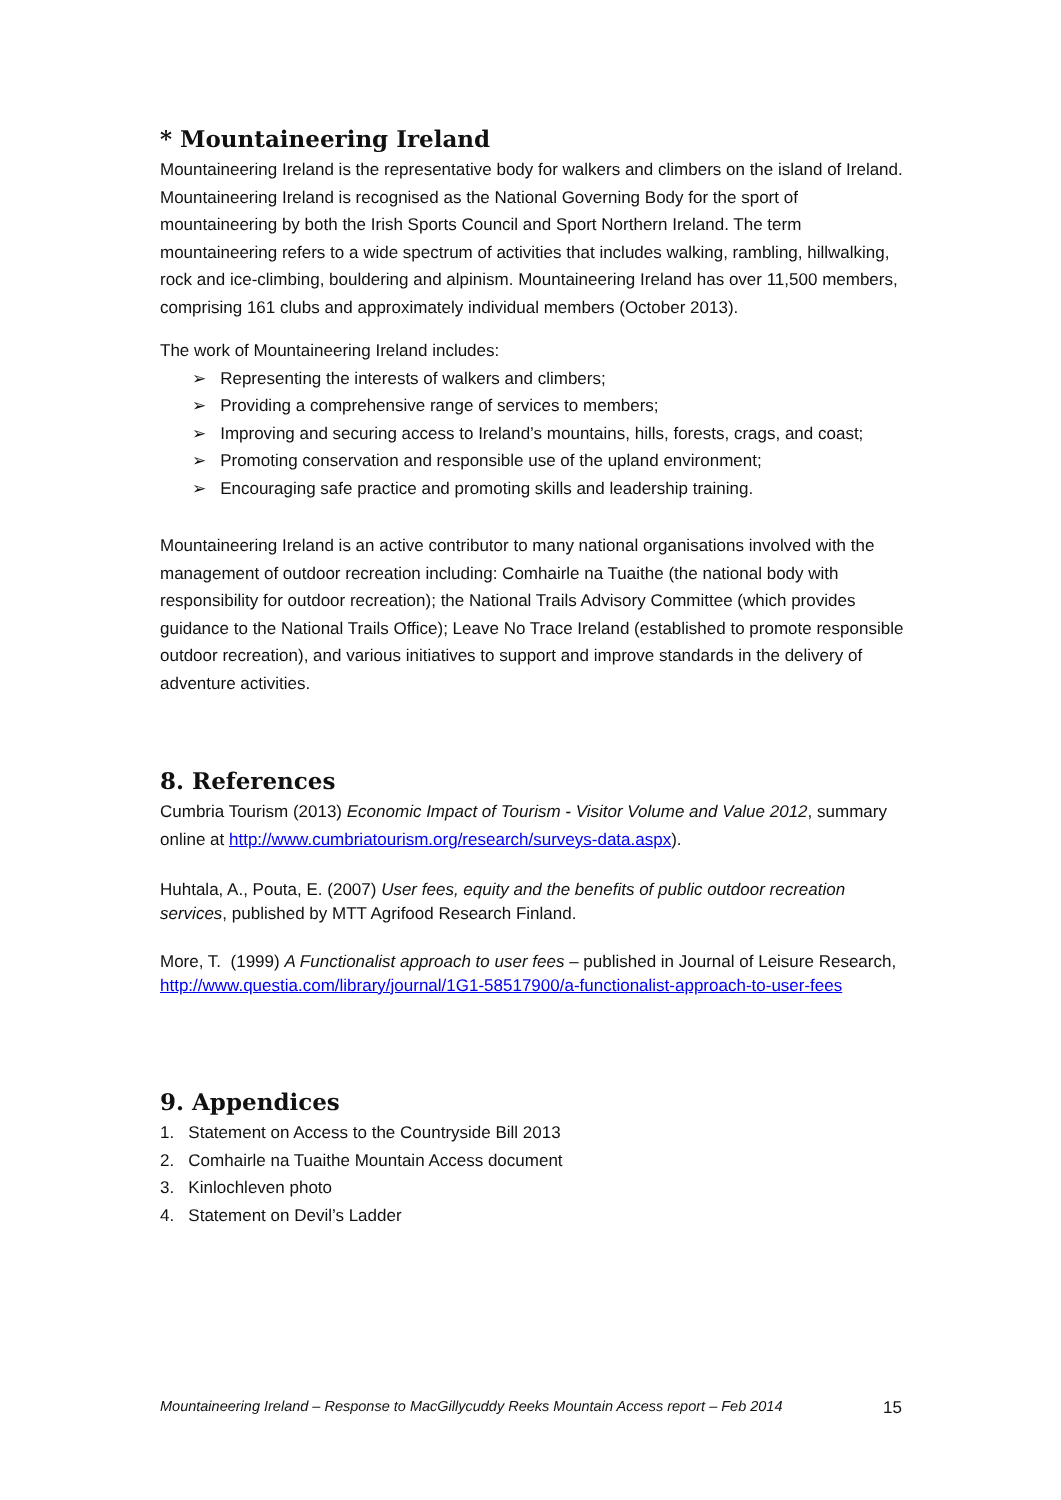* Mountaineering Ireland
Mountaineering Ireland is the representative body for walkers and climbers on the island of Ireland. Mountaineering Ireland is recognised as the National Governing Body for the sport of mountaineering by both the Irish Sports Council and Sport Northern Ireland. The term mountaineering refers to a wide spectrum of activities that includes walking, rambling, hillwalking, rock and ice-climbing, bouldering and alpinism. Mountaineering Ireland has over 11,500 members, comprising 161 clubs and approximately individual members (October 2013).
The work of Mountaineering Ireland includes:
➢ Representing the interests of walkers and climbers;
➢ Providing a comprehensive range of services to members;
➢ Improving and securing access to Ireland’s mountains, hills, forests, crags, and coast;
➢ Promoting conservation and responsible use of the upland environment;
➢ Encouraging safe practice and promoting skills and leadership training.
Mountaineering Ireland is an active contributor to many national organisations involved with the management of outdoor recreation including: Comhairle na Tuaithe (the national body with responsibility for outdoor recreation); the National Trails Advisory Committee (which provides guidance to the National Trails Office); Leave No Trace Ireland (established to promote responsible outdoor recreation), and various initiatives to support and improve standards in the delivery of adventure activities.
8. References
Cumbria Tourism (2013) Economic Impact of Tourism - Visitor Volume and Value 2012, summary online at http://www.cumbriatourism.org/research/surveys-data.aspx).
Huhtala, A., Pouta, E. (2007) User fees, equity and the benefits of public outdoor recreation services, published by MTT Agrifood Research Finland.
More, T. (1999) A Functionalist approach to user fees – published in Journal of Leisure Research, http://www.questia.com/library/journal/1G1-58517900/a-functionalist-approach-to-user-fees
9. Appendices
1. Statement on Access to the Countryside Bill 2013
2. Comhairle na Tuaithe Mountain Access document
3. Kinlochleven photo
4. Statement on Devil’s Ladder
Mountaineering Ireland – Response to MacGillycuddy Reeks Mountain Access report – Feb 2014 15